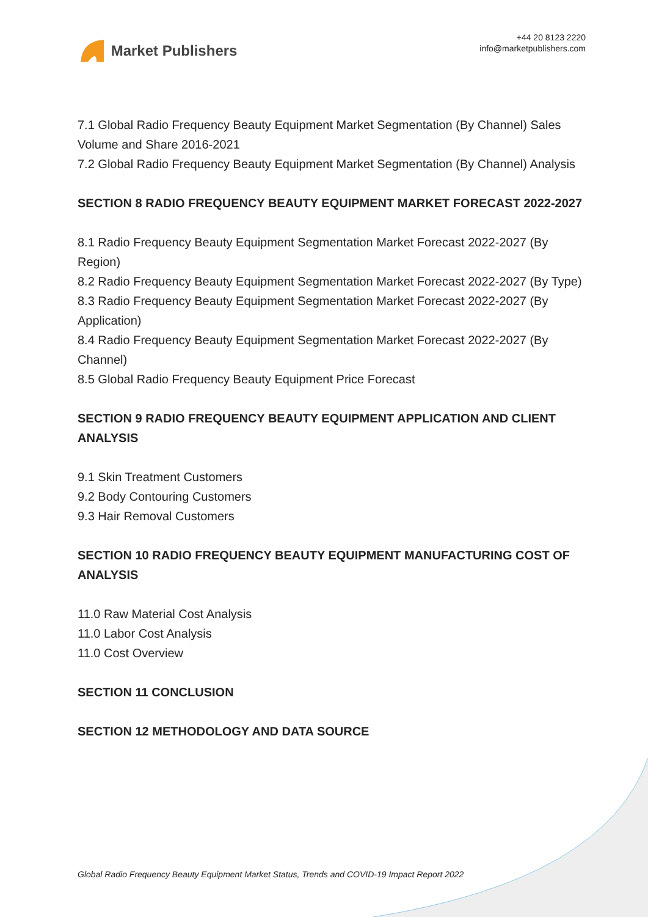Market Publishers
+44 20 8123 2220
info@marketpublishers.com
7.1 Global Radio Frequency Beauty Equipment Market Segmentation (By Channel) Sales Volume and Share 2016-2021
7.2 Global Radio Frequency Beauty Equipment Market Segmentation (By Channel) Analysis
SECTION 8 RADIO FREQUENCY BEAUTY EQUIPMENT MARKET FORECAST 2022-2027
8.1 Radio Frequency Beauty Equipment Segmentation Market Forecast 2022-2027 (By Region)
8.2 Radio Frequency Beauty Equipment Segmentation Market Forecast 2022-2027 (By Type)
8.3 Radio Frequency Beauty Equipment Segmentation Market Forecast 2022-2027 (By Application)
8.4 Radio Frequency Beauty Equipment Segmentation Market Forecast 2022-2027 (By Channel)
8.5 Global Radio Frequency Beauty Equipment Price Forecast
SECTION 9 RADIO FREQUENCY BEAUTY EQUIPMENT APPLICATION AND CLIENT ANALYSIS
9.1 Skin Treatment Customers
9.2 Body Contouring Customers
9.3 Hair Removal Customers
SECTION 10 RADIO FREQUENCY BEAUTY EQUIPMENT MANUFACTURING COST OF ANALYSIS
11.0 Raw Material Cost Analysis
11.0 Labor Cost Analysis
11.0 Cost Overview
SECTION 11 CONCLUSION
SECTION 12 METHODOLOGY AND DATA SOURCE
Global Radio Frequency Beauty Equipment Market Status, Trends and COVID-19 Impact Report 2022